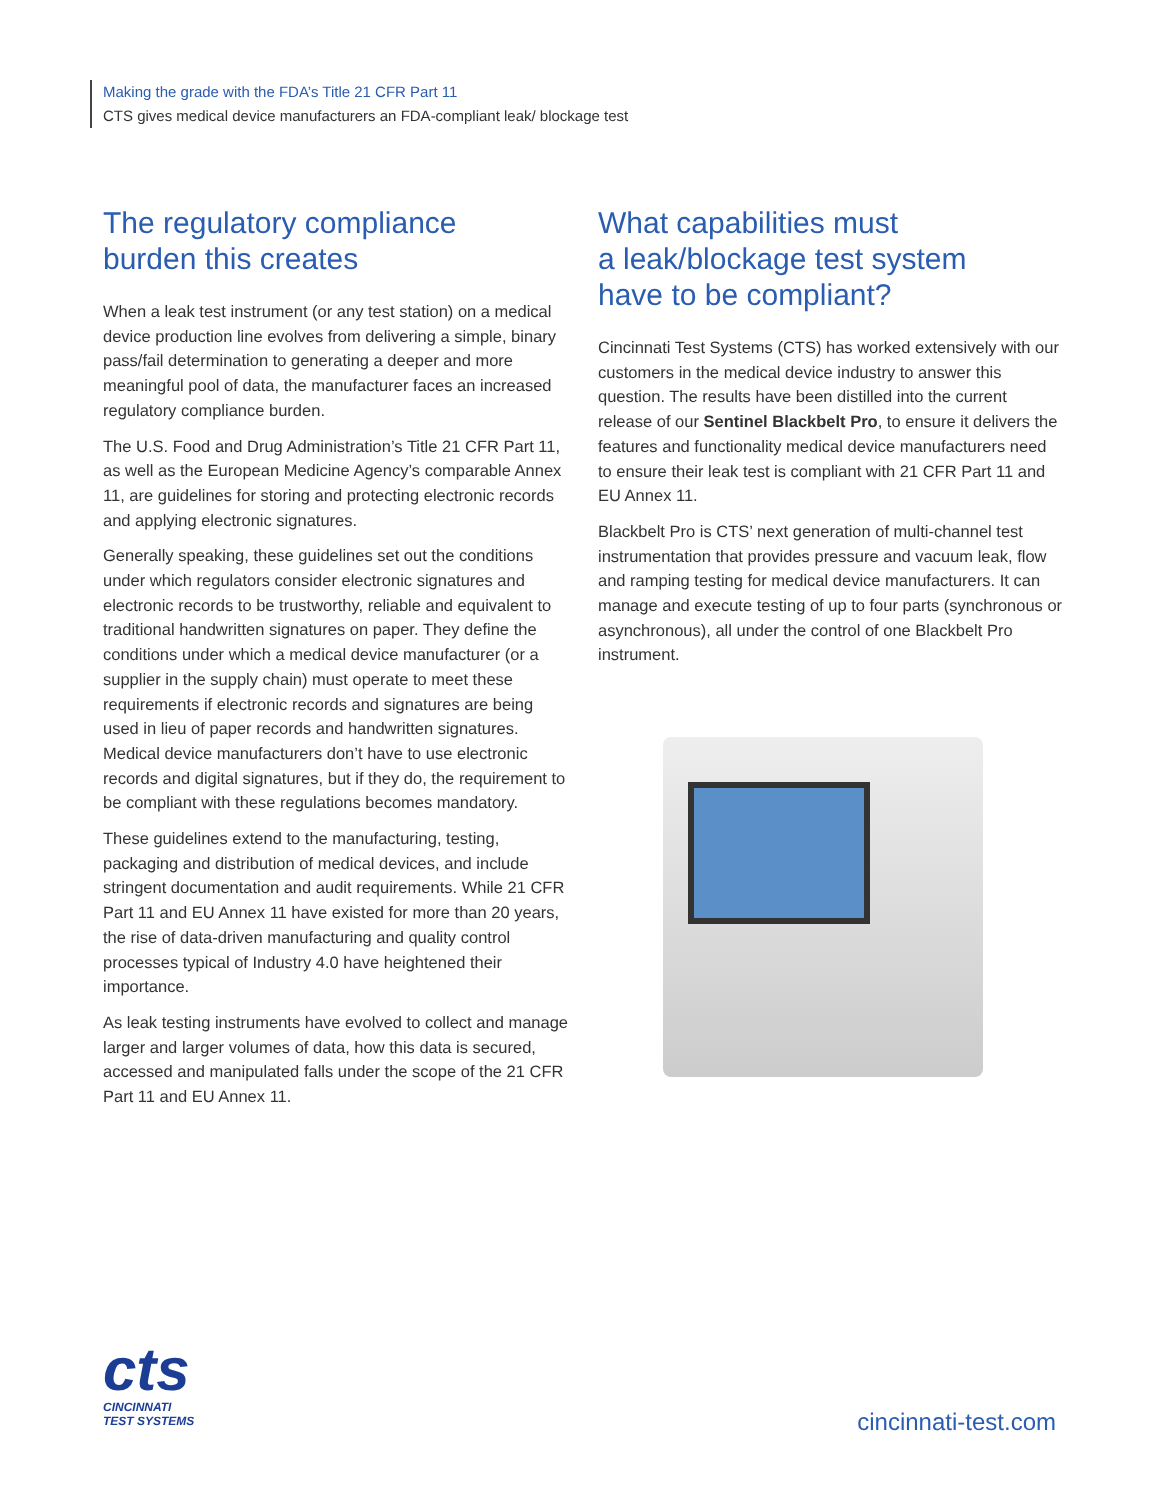Making the grade with the FDA’s Title 21 CFR Part 11
CTS gives medical device manufacturers an FDA-compliant leak/ blockage test
The regulatory compliance
burden this creates
When a leak test instrument (or any test station) on a medical device production line evolves from delivering a simple, binary pass/fail determination to generating a deeper and more meaningful pool of data, the manufacturer faces an increased regulatory compliance burden.
The U.S. Food and Drug Administration’s Title 21 CFR Part 11, as well as the European Medicine Agency’s comparable Annex 11, are guidelines for storing and protecting electronic records and applying electronic signatures.
Generally speaking, these guidelines set out the conditions under which regulators consider electronic signatures and electronic records to be trustworthy, reliable and equivalent to traditional handwritten signatures on paper. They define the conditions under which a medical device manufacturer (or a supplier in the supply chain) must operate to meet these requirements if electronic records and signatures are being used in lieu of paper records and handwritten signatures. Medical device manufacturers don’t have to use electronic records and digital signatures, but if they do, the requirement to be compliant with these regulations becomes mandatory.
These guidelines extend to the manufacturing, testing, packaging and distribution of medical devices, and include stringent documentation and audit requirements. While 21 CFR Part 11 and EU Annex 11 have existed for more than 20 years, the rise of data-driven manufacturing and quality control processes typical of Industry 4.0 have heightened their importance.
As leak testing instruments have evolved to collect and manage larger and larger volumes of data, how this data is secured, accessed and manipulated falls under the scope of the 21 CFR Part 11 and EU Annex 11.
What capabilities must
a leak/blockage test system
have to be compliant?
Cincinnati Test Systems (CTS) has worked extensively with our customers in the medical device industry to answer this question. The results have been distilled into the current release of our Sentinel Blackbelt Pro, to ensure it delivers the features and functionality medical device manufacturers need to ensure their leak test is compliant with 21 CFR Part 11 and EU Annex 11.
Blackbelt Pro is CTS’ next generation of multi-channel test instrumentation that provides pressure and vacuum leak, flow and ramping testing for medical device manufacturers. It can manage and execute testing of up to four parts (synchronous or asynchronous), all under the control of one Blackbelt Pro instrument.
cts
CINCINNATI
TEST SYSTEMS
cincinnati-test.com